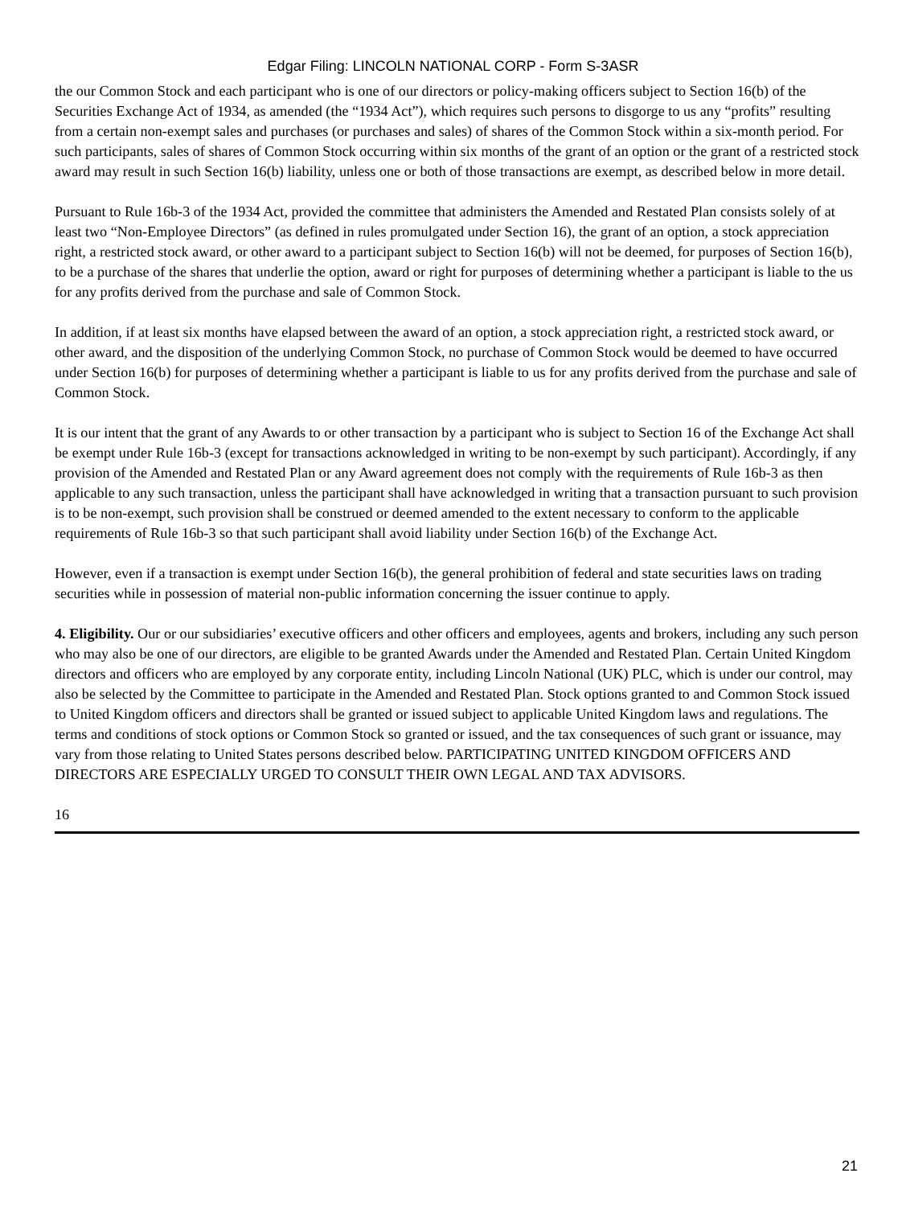Edgar Filing: LINCOLN NATIONAL CORP - Form S-3ASR
the our Common Stock and each participant who is one of our directors or policy-making officers subject to Section 16(b) of the Securities Exchange Act of 1934, as amended (the “1934 Act”), which requires such persons to disgorge to us any “profits” resulting from a certain non-exempt sales and purchases (or purchases and sales) of shares of the Common Stock within a six-month period. For such participants, sales of shares of Common Stock occurring within six months of the grant of an option or the grant of a restricted stock award may result in such Section 16(b) liability, unless one or both of those transactions are exempt, as described below in more detail.
Pursuant to Rule 16b-3 of the 1934 Act, provided the committee that administers the Amended and Restated Plan consists solely of at least two “Non-Employee Directors” (as defined in rules promulgated under Section 16), the grant of an option, a stock appreciation right, a restricted stock award, or other award to a participant subject to Section 16(b) will not be deemed, for purposes of Section 16(b), to be a purchase of the shares that underlie the option, award or right for purposes of determining whether a participant is liable to the us for any profits derived from the purchase and sale of Common Stock.
In addition, if at least six months have elapsed between the award of an option, a stock appreciation right, a restricted stock award, or other award, and the disposition of the underlying Common Stock, no purchase of Common Stock would be deemed to have occurred under Section 16(b) for purposes of determining whether a participant is liable to us for any profits derived from the purchase and sale of Common Stock.
It is our intent that the grant of any Awards to or other transaction by a participant who is subject to Section 16 of the Exchange Act shall be exempt under Rule 16b-3 (except for transactions acknowledged in writing to be non-exempt by such participant). Accordingly, if any provision of the Amended and Restated Plan or any Award agreement does not comply with the requirements of Rule 16b-3 as then applicable to any such transaction, unless the participant shall have acknowledged in writing that a transaction pursuant to such provision is to be non-exempt, such provision shall be construed or deemed amended to the extent necessary to conform to the applicable requirements of Rule 16b-3 so that such participant shall avoid liability under Section 16(b) of the Exchange Act.
However, even if a transaction is exempt under Section 16(b), the general prohibition of federal and state securities laws on trading securities while in possession of material non-public information concerning the issuer continue to apply.
4. Eligibility. Our or our subsidiaries’ executive officers and other officers and employees, agents and brokers, including any such person who may also be one of our directors, are eligible to be granted Awards under the Amended and Restated Plan. Certain United Kingdom directors and officers who are employed by any corporate entity, including Lincoln National (UK) PLC, which is under our control, may also be selected by the Committee to participate in the Amended and Restated Plan. Stock options granted to and Common Stock issued to United Kingdom officers and directors shall be granted or issued subject to applicable United Kingdom laws and regulations. The terms and conditions of stock options or Common Stock so granted or issued, and the tax consequences of such grant or issuance, may vary from those relating to United States persons described below. PARTICIPATING UNITED KINGDOM OFFICERS AND DIRECTORS ARE ESPECIALLY URGED TO CONSULT THEIR OWN LEGAL AND TAX ADVISORS.
16
21